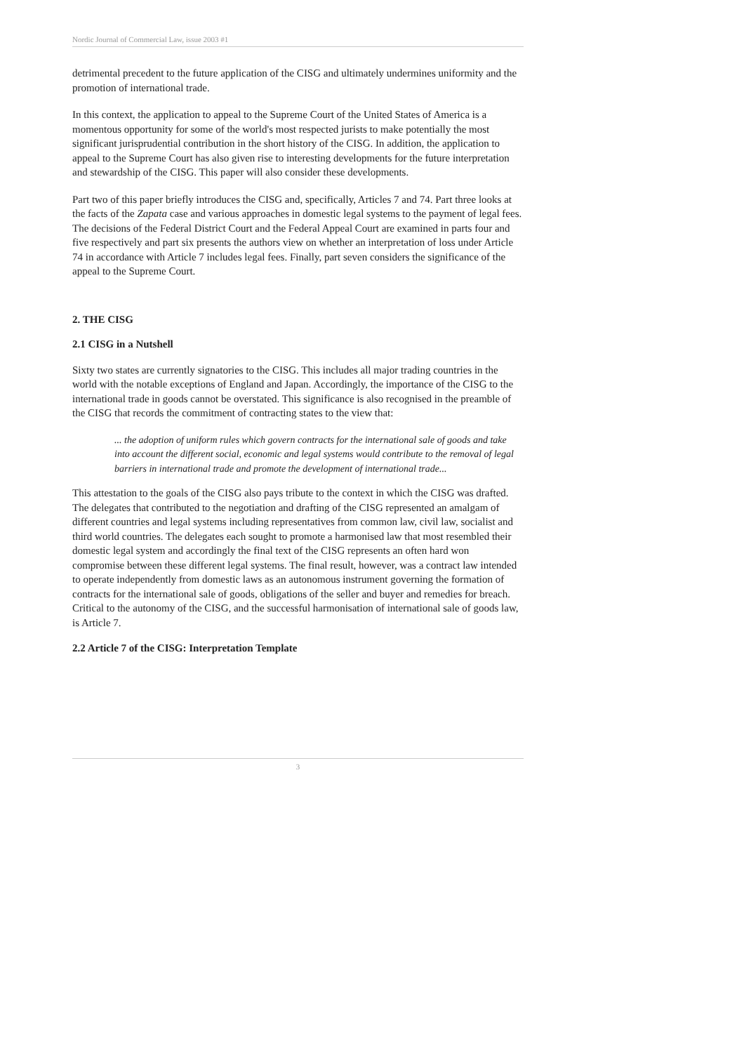Nordic Journal of Commercial Law, issue 2003 #1
detrimental precedent to the future application of the CISG and ultimately undermines uniformity and the promotion of international trade.
In this context, the application to appeal to the Supreme Court of the United States of America is a momentous opportunity for some of the world's most respected jurists to make potentially the most significant jurisprudential contribution in the short history of the CISG. In addition, the application to appeal to the Supreme Court has also given rise to interesting developments for the future interpretation and stewardship of the CISG. This paper will also consider these developments.
Part two of this paper briefly introduces the CISG and, specifically, Articles 7 and 74. Part three looks at the facts of the Zapata case and various approaches in domestic legal systems to the payment of legal fees. The decisions of the Federal District Court and the Federal Appeal Court are examined in parts four and five respectively and part six presents the authors view on whether an interpretation of loss under Article 74 in accordance with Article 7 includes legal fees. Finally, part seven considers the significance of the appeal to the Supreme Court.
2. THE CISG
2.1 CISG in a Nutshell
Sixty two states are currently signatories to the CISG. This includes all major trading countries in the world with the notable exceptions of England and Japan. Accordingly, the importance of the CISG to the international trade in goods cannot be overstated. This significance is also recognised in the preamble of the CISG that records the commitment of contracting states to the view that:
... the adoption of uniform rules which govern contracts for the international sale of goods and take into account the different social, economic and legal systems would contribute to the removal of legal barriers in international trade and promote the development of international trade...
This attestation to the goals of the CISG also pays tribute to the context in which the CISG was drafted. The delegates that contributed to the negotiation and drafting of the CISG represented an amalgam of different countries and legal systems including representatives from common law, civil law, socialist and third world countries. The delegates each sought to promote a harmonised law that most resembled their domestic legal system and accordingly the final text of the CISG represents an often hard won compromise between these different legal systems. The final result, however, was a contract law intended to operate independently from domestic laws as an autonomous instrument governing the formation of contracts for the international sale of goods, obligations of the seller and buyer and remedies for breach. Critical to the autonomy of the CISG, and the successful harmonisation of international sale of goods law, is Article 7.
2.2 Article 7 of the CISG: Interpretation Template
3